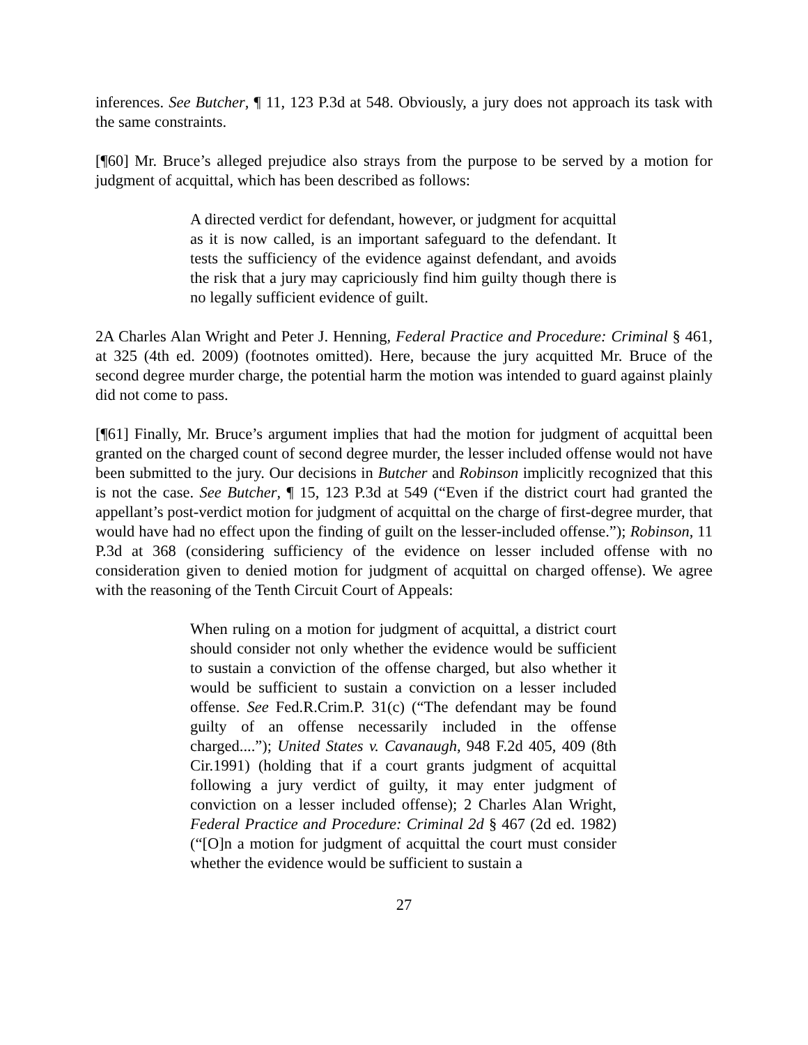inferences. See Butcher, ¶ 11, 123 P.3d at 548. Obviously, a jury does not approach its task with the same constraints.
[¶60] Mr. Bruce’s alleged prejudice also strays from the purpose to be served by a motion for judgment of acquittal, which has been described as follows:
A directed verdict for defendant, however, or judgment for acquittal as it is now called, is an important safeguard to the defendant. It tests the sufficiency of the evidence against defendant, and avoids the risk that a jury may capriciously find him guilty though there is no legally sufficient evidence of guilt.
2A Charles Alan Wright and Peter J. Henning, Federal Practice and Procedure: Criminal § 461, at 325 (4th ed. 2009) (footnotes omitted). Here, because the jury acquitted Mr. Bruce of the second degree murder charge, the potential harm the motion was intended to guard against plainly did not come to pass.
[¶61] Finally, Mr. Bruce’s argument implies that had the motion for judgment of acquittal been granted on the charged count of second degree murder, the lesser included offense would not have been submitted to the jury. Our decisions in Butcher and Robinson implicitly recognized that this is not the case. See Butcher, ¶ 15, 123 P.3d at 549 (“Even if the district court had granted the appellant’s post-verdict motion for judgment of acquittal on the charge of first-degree murder, that would have had no effect upon the finding of guilt on the lesser-included offense.”); Robinson, 11 P.3d at 368 (considering sufficiency of the evidence on lesser included offense with no consideration given to denied motion for judgment of acquittal on charged offense). We agree with the reasoning of the Tenth Circuit Court of Appeals:
When ruling on a motion for judgment of acquittal, a district court should consider not only whether the evidence would be sufficient to sustain a conviction of the offense charged, but also whether it would be sufficient to sustain a conviction on a lesser included offense. See Fed.R.Crim.P. 31(c) (“The defendant may be found guilty of an offense necessarily included in the offense charged....”); United States v. Cavanaugh, 948 F.2d 405, 409 (8th Cir.1991) (holding that if a court grants judgment of acquittal following a jury verdict of guilty, it may enter judgment of conviction on a lesser included offense); 2 Charles Alan Wright, Federal Practice and Procedure: Criminal 2d § 467 (2d ed. 1982) (“[O]n a motion for judgment of acquittal the court must consider whether the evidence would be sufficient to sustain a
27